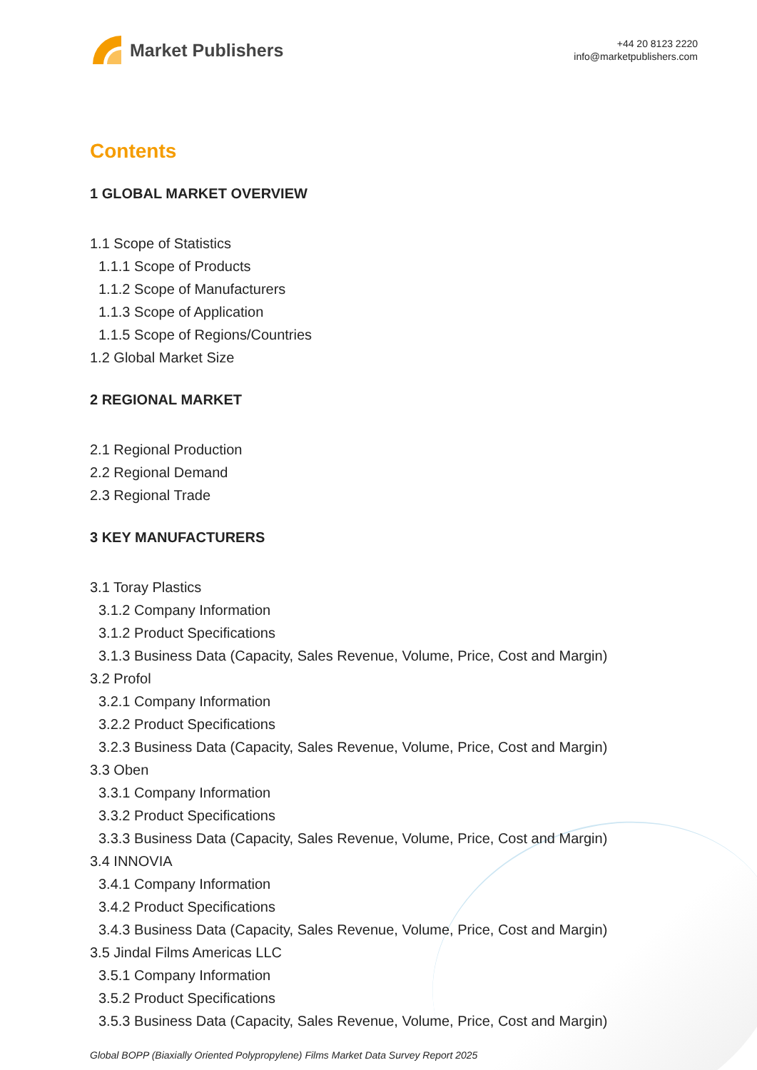Market Publishers
+44 20 8123 2220
info@marketpublishers.com
Contents
1 GLOBAL MARKET OVERVIEW
1.1 Scope of Statistics
1.1.1 Scope of Products
1.1.2 Scope of Manufacturers
1.1.3 Scope of Application
1.1.5 Scope of Regions/Countries
1.2 Global Market Size
2 REGIONAL MARKET
2.1 Regional Production
2.2 Regional Demand
2.3 Regional Trade
3 KEY MANUFACTURERS
3.1 Toray Plastics
3.1.2 Company Information
3.1.2 Product Specifications
3.1.3 Business Data (Capacity, Sales Revenue, Volume, Price, Cost and Margin)
3.2 Profol
3.2.1 Company Information
3.2.2 Product Specifications
3.2.3 Business Data (Capacity, Sales Revenue, Volume, Price, Cost and Margin)
3.3 Oben
3.3.1 Company Information
3.3.2 Product Specifications
3.3.3 Business Data (Capacity, Sales Revenue, Volume, Price, Cost and Margin)
3.4 INNOVIA
3.4.1 Company Information
3.4.2 Product Specifications
3.4.3 Business Data (Capacity, Sales Revenue, Volume, Price, Cost and Margin)
3.5 Jindal Films Americas LLC
3.5.1 Company Information
3.5.2 Product Specifications
3.5.3 Business Data (Capacity, Sales Revenue, Volume, Price, Cost and Margin)
Global BOPP (Biaxially Oriented Polypropylene) Films Market Data Survey Report 2025